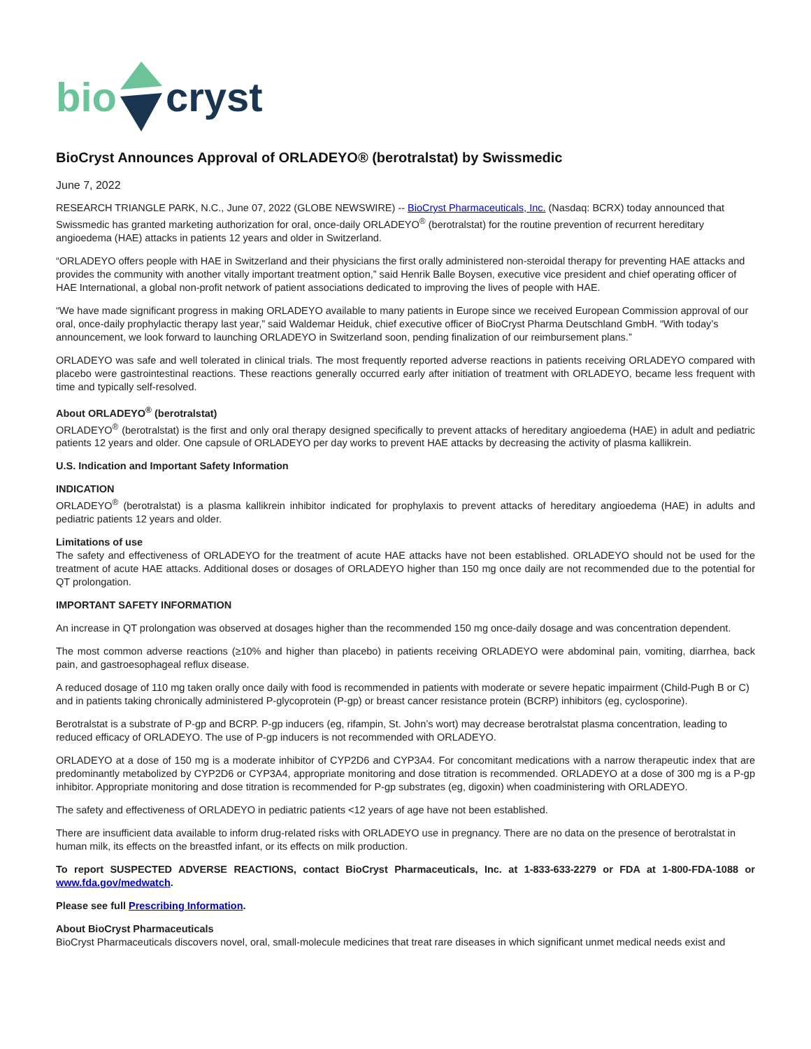bio cryst
BioCryst Announces Approval of ORLADEYO® (berotralstat) by Swissmedic
June 7, 2022
RESEARCH TRIANGLE PARK, N.C., June 07, 2022 (GLOBE NEWSWIRE) -- BioCryst Pharmaceuticals, Inc. (Nasdaq: BCRX) today announced that Swissmedic has granted marketing authorization for oral, once-daily ORLADEYO<sup>®</sup> (berotralstat) for the routine prevention of recurrent hereditary angioedema (HAE) attacks in patients 12 years and older in Switzerland.
“ORLADEYO offers people with HAE in Switzerland and their physicians the first orally administered non-steroidal therapy for preventing HAE attacks and provides the community with another vitally important treatment option,” said Henrik Balle Boysen, executive vice president and chief operating officer of HAE International, a global non-profit network of patient associations dedicated to improving the lives of people with HAE.
“We have made significant progress in making ORLADEYO available to many patients in Europe since we received European Commission approval of our oral, once-daily prophylactic therapy last year,” said Waldemar Heiduk, chief executive officer of BioCryst Pharma Deutschland GmbH. “With today’s announcement, we look forward to launching ORLADEYO in Switzerland soon, pending finalization of our reimbursement plans.”
ORLADEYO was safe and well tolerated in clinical trials. The most frequently reported adverse reactions in patients receiving ORLADEYO compared with placebo were gastrointestinal reactions. These reactions generally occurred early after initiation of treatment with ORLADEYO, became less frequent with time and typically self-resolved.
About ORLADEYO<sup>®</sup> (berotralstat)
ORLADEYO<sup>®</sup> (berotralstat) is the first and only oral therapy designed specifically to prevent attacks of hereditary angioedema (HAE) in adult and pediatric patients 12 years and older. One capsule of ORLADEYO per day works to prevent HAE attacks by decreasing the activity of plasma kallikrein.
U.S. Indication and Important Safety Information
INDICATION
ORLADEYO<sup>®</sup> (berotralstat) is a plasma kallikrein inhibitor indicated for prophylaxis to prevent attacks of hereditary angioedema (HAE) in adults and pediatric patients 12 years and older.
Limitations of use
The safety and effectiveness of ORLADEYO for the treatment of acute HAE attacks have not been established. ORLADEYO should not be used for the treatment of acute HAE attacks. Additional doses or dosages of ORLADEYO higher than 150 mg once daily are not recommended due to the potential for QT prolongation.
IMPORTANT SAFETY INFORMATION
An increase in QT prolongation was observed at dosages higher than the recommended 150 mg once-daily dosage and was concentration dependent.
The most common adverse reactions (≥10% and higher than placebo) in patients receiving ORLADEYO were abdominal pain, vomiting, diarrhea, back pain, and gastroesophageal reflux disease.
A reduced dosage of 110 mg taken orally once daily with food is recommended in patients with moderate or severe hepatic impairment (Child-Pugh B or C) and in patients taking chronically administered P-glycoprotein (P-gp) or breast cancer resistance protein (BCRP) inhibitors (eg, cyclosporine).
Berotralstat is a substrate of P-gp and BCRP. P-gp inducers (eg, rifampin, St. John’s wort) may decrease berotralstat plasma concentration, leading to reduced efficacy of ORLADEYO. The use of P-gp inducers is not recommended with ORLADEYO.
ORLADEYO at a dose of 150 mg is a moderate inhibitor of CYP2D6 and CYP3A4. For concomitant medications with a narrow therapeutic index that are predominantly metabolized by CYP2D6 or CYP3A4, appropriate monitoring and dose titration is recommended. ORLADEYO at a dose of 300 mg is a P-gp inhibitor. Appropriate monitoring and dose titration is recommended for P-gp substrates (eg, digoxin) when coadministering with ORLADEYO.
The safety and effectiveness of ORLADEYO in pediatric patients <12 years of age have not been established.
There are insufficient data available to inform drug-related risks with ORLADEYO use in pregnancy. There are no data on the presence of berotralstat in human milk, its effects on the breastfed infant, or its effects on milk production.
To report SUSPECTED ADVERSE REACTIONS, contact BioCryst Pharmaceuticals, Inc. at 1-833-633-2279 or FDA at 1-800-FDA-1088 or www.fda.gov/medwatch.
Please see full Prescribing Information.
About BioCryst Pharmaceuticals
BioCryst Pharmaceuticals discovers novel, oral, small-molecule medicines that treat rare diseases in which significant unmet medical needs exist and